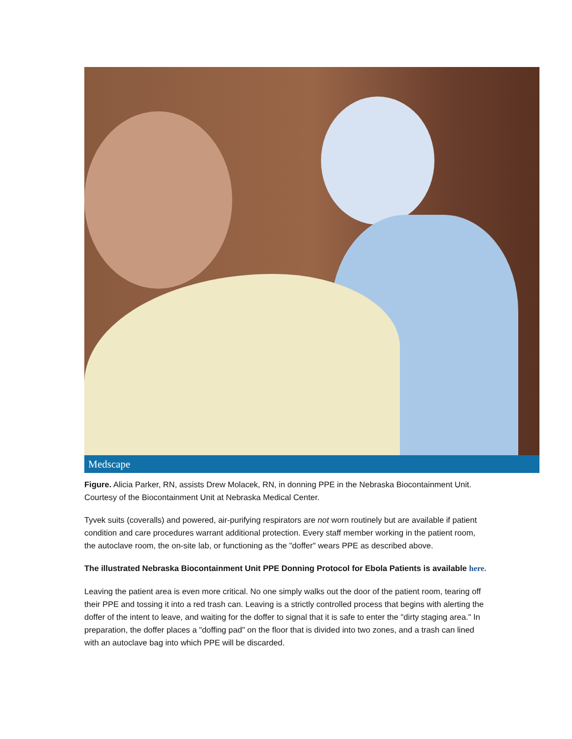Medscape
Figure. Alicia Parker, RN, assists Drew Molacek, RN, in donning PPE in the Nebraska Biocontainment Unit. Courtesy of the Biocontainment Unit at Nebraska Medical Center.
Tyvek suits (coveralls) and powered, air-purifying respirators are not worn routinely but are available if patient condition and care procedures warrant additional protection. Every staff member working in the patient room, the autoclave room, the on-site lab, or functioning as the "doffer" wears PPE as described above.
The illustrated Nebraska Biocontainment Unit PPE Donning Protocol for Ebola Patients is available here.
Leaving the patient area is even more critical. No one simply walks out the door of the patient room, tearing off their PPE and tossing it into a red trash can. Leaving is a strictly controlled process that begins with alerting the doffer of the intent to leave, and waiting for the doffer to signal that it is safe to enter the "dirty staging area." In preparation, the doffer places a "doffing pad" on the floor that is divided into two zones, and a trash can lined with an autoclave bag into which PPE will be discarded.